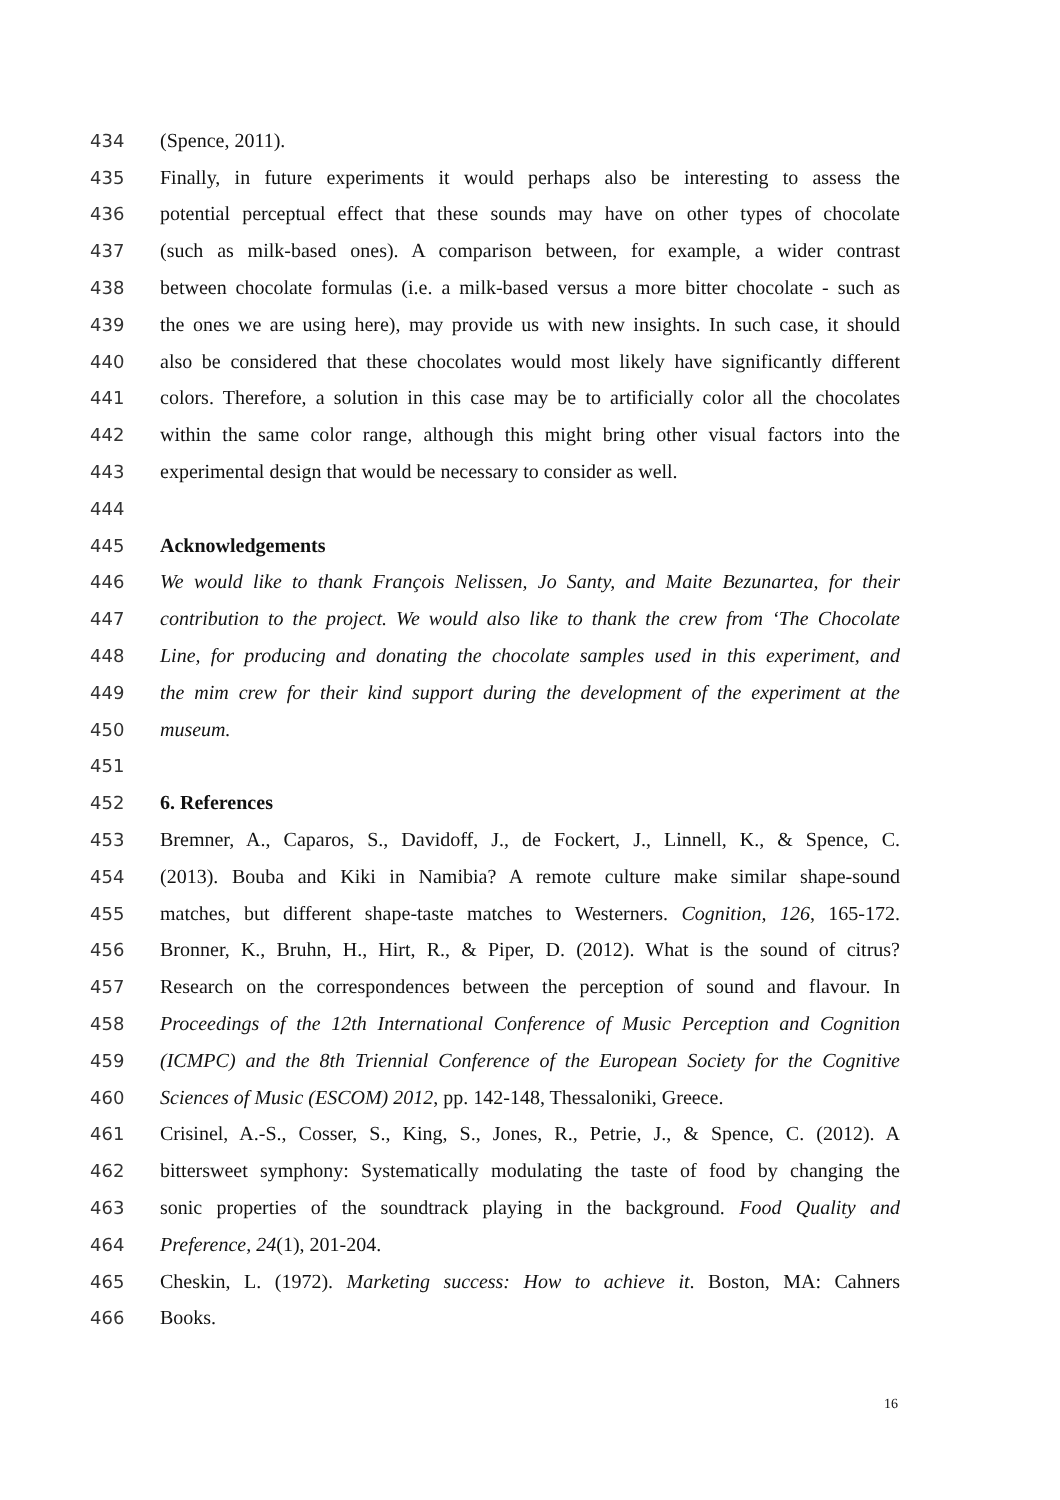434 (Spence, 2011).
435 Finally, in future experiments it would perhaps also be interesting to assess the
436 potential perceptual effect that these sounds may have on other types of chocolate
437 (such as milk-based ones). A comparison between, for example, a wider contrast
438 between chocolate formulas (i.e. a milk-based versus a more bitter chocolate - such as
439 the ones we are using here), may provide us with new insights. In such case, it should
440 also be considered that these chocolates would most likely have significantly different
441 colors. Therefore, a solution in this case may be to artificially color all the chocolates
442 within the same color range, although this might bring other visual factors into the
443 experimental design that would be necessary to consider as well.
444
445 Acknowledgements
446 We would like to thank François Nelissen, Jo Santy, and Maite Bezunartea, for their
447 contribution to the project. We would also like to thank the crew from ‘The Chocolate
448 Line, for producing and donating the chocolate samples used in this experiment, and
449 the mim crew for their kind support during the development of the experiment at the
450 museum.
451
452 6. References
453 Bremner, A., Caparos, S., Davidoff, J., de Fockert, J., Linnell, K., & Spence, C.
454 (2013). Bouba and Kiki in Namibia? A remote culture make similar shape-sound
455 matches, but different shape-taste matches to Westerners. Cognition, 126, 165-172.
456 Bronner, K., Bruhn, H., Hirt, R., & Piper, D. (2012). What is the sound of citrus?
457 Research on the correspondences between the perception of sound and flavour. In
458 Proceedings of the 12th International Conference of Music Perception and Cognition
459 (ICMPC) and the 8th Triennial Conference of the European Society for the Cognitive
460 Sciences of Music (ESCOM) 2012, pp. 142-148, Thessaloniki, Greece.
461 Crisinel, A.-S., Cosser, S., King, S., Jones, R., Petrie, J., & Spence, C. (2012). A
462 bittersweet symphony: Systematically modulating the taste of food by changing the
463 sonic properties of the soundtrack playing in the background. Food Quality and
464 Preference, 24(1), 201-204.
465 Cheskin, L. (1972). Marketing success: How to achieve it. Boston, MA: Cahners
466 Books.
16